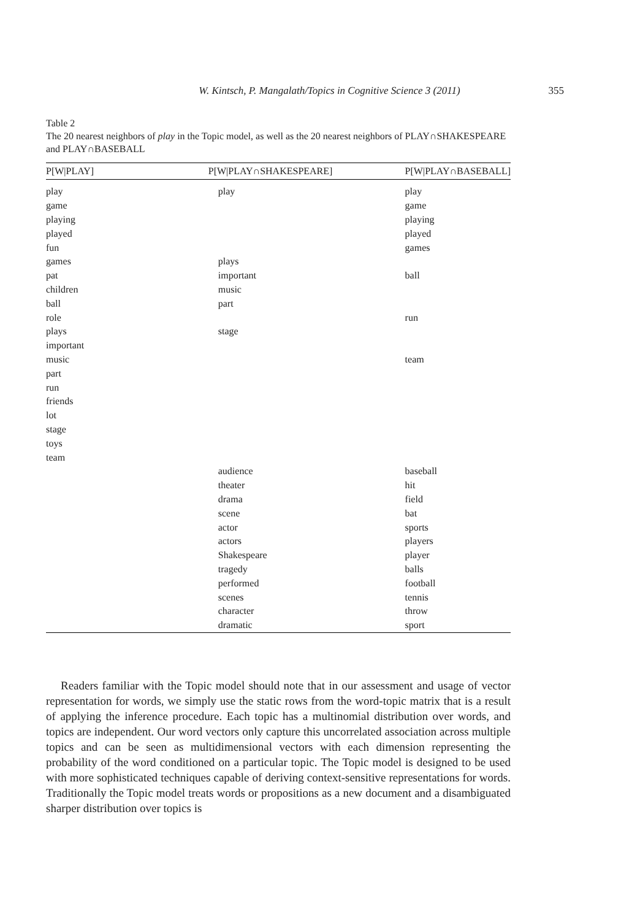W. Kintsch, P. Mangalath/Topics in Cognitive Science 3 (2011) 355
Table 2
The 20 nearest neighbors of play in the Topic model, as well as the 20 nearest neighbors of PLAY∩SHAKESPEARE and PLAY∩BASEBALL
| P[W/PLAY] | P[W/PLAY∩SHAKESPEARE] | P[W/PLAY∩BASEBALL] |
| --- | --- | --- |
| play | play | play |
| game | | game |
| playing | | playing |
| played | | played |
| fun | | games |
| games | plays | |
| pat | important | ball |
| children | music | |
| ball | part | |
| role | | run |
| plays | stage | |
| important | | |
| music | | team |
| part | | |
| run | | |
| friends | | |
| lot | | |
| stage | | |
| toys | | |
| team | | |
| | audience | baseball |
| | theater | hit |
| | drama | field |
| | scene | bat |
| | actor | sports |
| | actors | players |
| | Shakespeare | player |
| | tragedy | balls |
| | performed | football |
| | scenes | tennis |
| | character | throw |
| | dramatic | sport |
Readers familiar with the Topic model should note that in our assessment and usage of vector representation for words, we simply use the static rows from the word-topic matrix that is a result of applying the inference procedure. Each topic has a multinomial distribution over words, and topics are independent. Our word vectors only capture this uncorrelated association across multiple topics and can be seen as multidimensional vectors with each dimension representing the probability of the word conditioned on a particular topic. The Topic model is designed to be used with more sophisticated techniques capable of deriving context-sensitive representations for words. Traditionally the Topic model treats words or propositions as a new document and a disambiguated sharper distribution over topics is